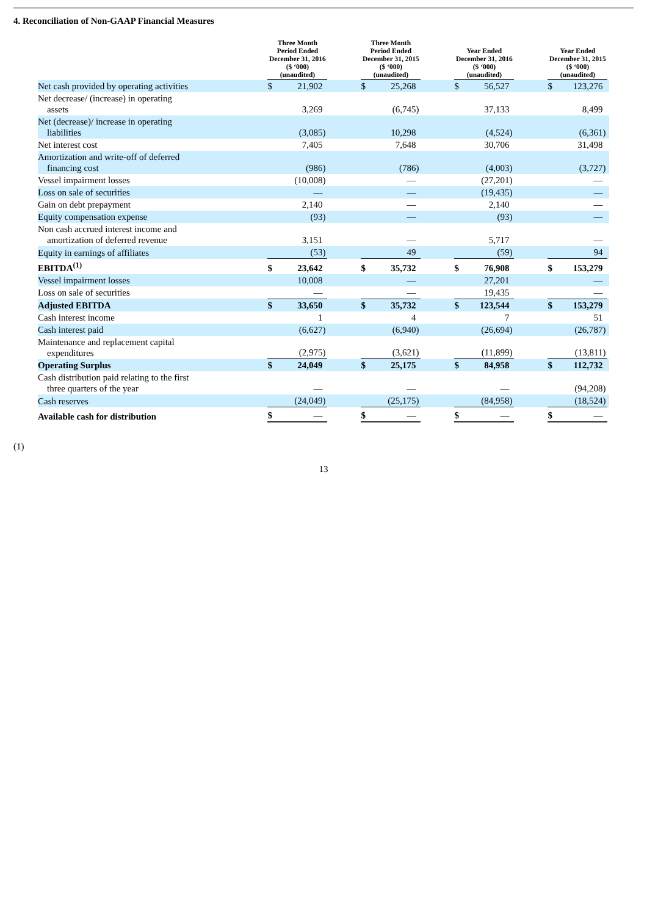4. Reconciliation of Non-GAAP Financial Measures
| | | Three Month Period Ended December 31, 2016 ($ ‘000) (unaudited) | | | | Three Month Period Ended December 31, 2015 ($ ‘000) (unaudited) | | | | Year Ended December 31, 2016 ($ ‘000) (unaudited) | | | | Year Ended December 31, 2015 ($ ‘000) (unaudited) | | | |
| --- | --- | --- | --- | --- | --- | --- | --- | --- | --- | --- | --- | --- | --- | --- | --- | --- | --- |
| Net cash provided by operating activities | | $ | 21,902 | | | $ | 25,268 | | | $ | 56,527 | | | $ | 123,276 | | |
| Net decrease/ (increase) in operating assets | | | 3,269 | | | | (6,745 | ) | | | 37,133 | | | | 8,499 | | |
| Net (decrease)/ increase in operating liabilities | | | (3,085 | ) | | | 10,298 | | | | (4,524 | ) | | | (6,361 | ) | |
| Net interest cost | | | 7,405 | | | | 7,648 | | | | 30,706 | | | | 31,498 | | |
| Amortization and write-off of deferred financing cost | | | (986 | ) | | | (786 | ) | | | (4,003 | ) | | | (3,727 | ) | |
| Vessel impairment losses | | | (10,008 | ) | | | — | | | | (27,201 | ) | | | — | | |
| Loss on sale of securities | | | — | | | | — | | | | (19,435 | ) | | | — | | |
| Gain on debt prepayment | | | 2,140 | | | | — | | | | 2,140 | | | | — | | |
| Equity compensation expense | | | (93 | ) | | | — | | | | (93 | ) | | | — | | |
| Non cash accrued interest income and amortization of deferred revenue | | | 3,151 | | | | — | | | | 5,717 | | | | — | | |
| Equity in earnings of affiliates | | | (53 | ) | | | 49 | | | | (59 | ) | | | 94 | | |
| EBITDA<sup>(1)</sup> | | $ | 23,642 | | | $ | 35,732 | | | $ | 76,908 | | | $ | 153,279 | | |
| Vessel impairment losses | | | 10,008 | | | | — | | | | 27,201 | | | | — | | |
| Loss on sale of securities | | | — | | | | — | | | | 19,435 | | | | — | | |
| Adjusted EBITDA | | $ | 33,650 | | | $ | 35,732 | | | $ | 123,544 | | | $ | 153,279 | | |
| Cash interest income | | | 1 | | | | 4 | | | | 7 | | | | 51 | | |
| Cash interest paid | | | (6,627 | ) | | | (6,940 | ) | | | (26,694 | ) | | | (26,787 | ) | |
| Maintenance and replacement capital expenditures | | | (2,975 | ) | | | (3,621 | ) | | | (11,899 | ) | | | (13,811 | ) | |
| Operating Surplus | | $ | 24,049 | | | $ | 25,175 | | | $ | 84,958 | | | $ | 112,732 | | |
| Cash distribution paid relating to the first three quarters of the year | | | — | | | | — | | | | — | | | | (94,208 | ) | |
| Cash reserves | | | (24,049 | ) | | | (25,175 | ) | | | (84,958 | ) | | | (18,524 | ) | |
| Available cash for distribution | | $ | — | | | $ | — | | | $ | — | | | $ | — | | |
(1)
13